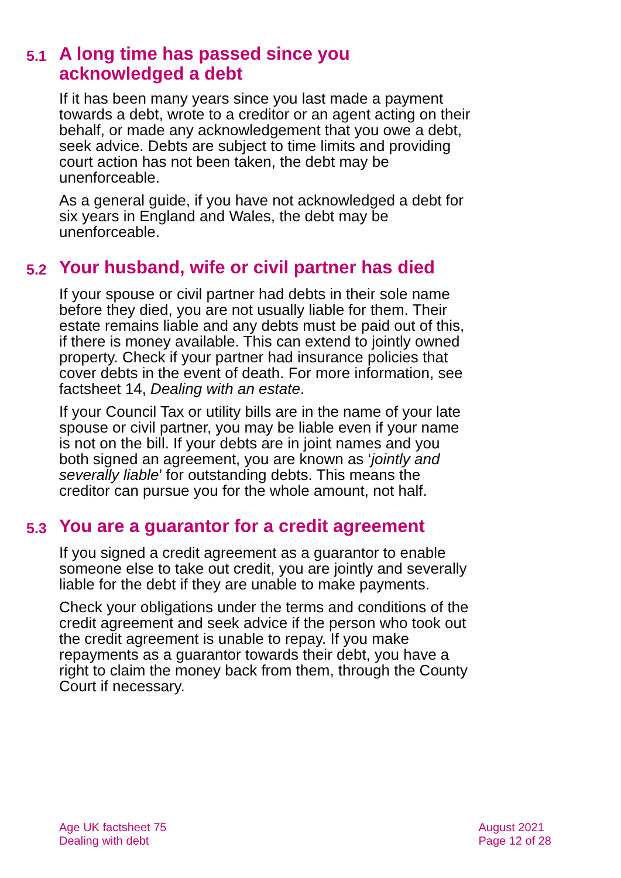5.1 A long time has passed since you acknowledged a debt
If it has been many years since you last made a payment towards a debt, wrote to a creditor or an agent acting on their behalf, or made any acknowledgement that you owe a debt, seek advice. Debts are subject to time limits and providing court action has not been taken, the debt may be unenforceable.
As a general guide, if you have not acknowledged a debt for six years in England and Wales, the debt may be unenforceable.
5.2 Your husband, wife or civil partner has died
If your spouse or civil partner had debts in their sole name before they died, you are not usually liable for them. Their estate remains liable and any debts must be paid out of this, if there is money available. This can extend to jointly owned property. Check if your partner had insurance policies that cover debts in the event of death. For more information, see factsheet 14, Dealing with an estate.
If your Council Tax or utility bills are in the name of your late spouse or civil partner, you may be liable even if your name is not on the bill. If your debts are in joint names and you both signed an agreement, you are known as ‘jointly and severally liable’ for outstanding debts. This means the creditor can pursue you for the whole amount, not half.
5.3 You are a guarantor for a credit agreement
If you signed a credit agreement as a guarantor to enable someone else to take out credit, you are jointly and severally liable for the debt if they are unable to make payments.
Check your obligations under the terms and conditions of the credit agreement and seek advice if the person who took out the credit agreement is unable to repay. If you make repayments as a guarantor towards their debt, you have a right to claim the money back from them, through the County Court if necessary.
Age UK factsheet 75
Dealing with debt
August 2021
Page 12 of 28